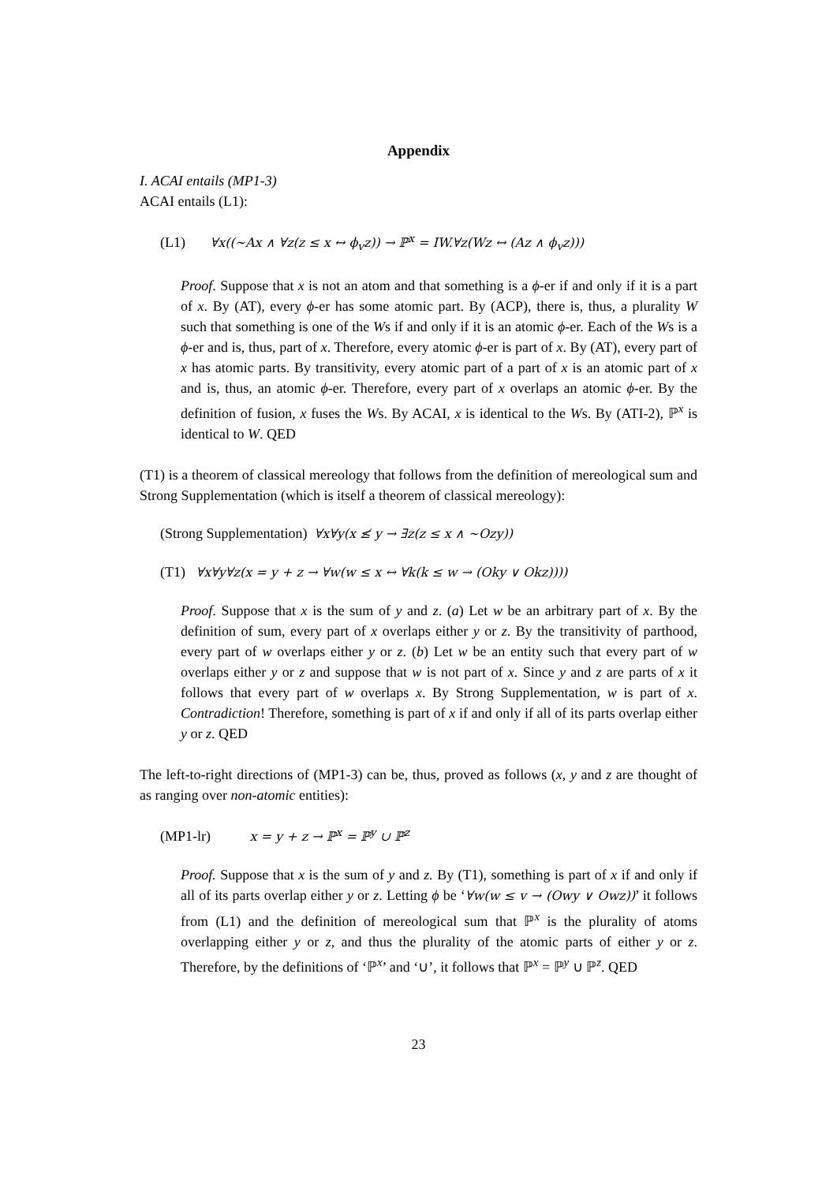Appendix
I. ACAI entails (MP1-3)
ACAI entails (L1):
(L1) ∀x((∼Ax ∧ ∀z(z ≤ x ↔ ϕ<sub>v</sub>z)) → ℙ<sup>x</sup> = IW.∀z(Wz ↔ (Az ∧ ϕ<sub>v</sub>z)))
Proof. Suppose that x is not an atom and that something is a ϕ-er if and only if it is a part of x. By (AT), every ϕ-er has some atomic part. By (ACP), there is, thus, a plurality W such that something is one of the Ws if and only if it is an atomic ϕ-er. Each of the Ws is a ϕ-er and is, thus, part of x. Therefore, every atomic ϕ-er is part of x. By (AT), every part of x has atomic parts. By transitivity, every atomic part of a part of x is an atomic part of x and is, thus, an atomic ϕ-er. Therefore, every part of x overlaps an atomic ϕ-er. By the definition of fusion, x fuses the Ws. By ACAI, x is identical to the Ws. By (ATI-2), ℙ<sup>x</sup> is identical to W. QED
(T1) is a theorem of classical mereology that follows from the definition of mereological sum and Strong Supplementation (which is itself a theorem of classical mereology):
(Strong Supplementation) ∀x∀y(x ≰ y → ∃z(z ≤ x ∧ ∼Ozy))
(T1) ∀x∀y∀z(x = y + z → ∀w(w ≤ x ↔ ∀k(k ≤ w → (Oky ∨ Okz))))
Proof. Suppose that x is the sum of y and z. (a) Let w be an arbitrary part of x. By the definition of sum, every part of x overlaps either y or z. By the transitivity of parthood, every part of w overlaps either y or z. (b) Let w be an entity such that every part of w overlaps either y or z and suppose that w is not part of x. Since y and z are parts of x it follows that every part of w overlaps x. By Strong Supplementation, w is part of x. Contradiction! Therefore, something is part of x if and only if all of its parts overlap either y or z. QED
The left-to-right directions of (MP1-3) can be, thus, proved as follows (x, y and z are thought of as ranging over non-atomic entities):
(MP1-lr) x = y + z → ℙ<sup>x</sup> = ℙ<sup>y</sup> ∪ ℙ<sup>z</sup>
Proof. Suppose that x is the sum of y and z. By (T1), something is part of x if and only if all of its parts overlap either y or z. Letting ϕ be ‘∀w(w ≤ v → (Owy ∨ Owz))’ it follows from (L1) and the definition of mereological sum that ℙ<sup>x</sup> is the plurality of atoms overlapping either y or z, and thus the plurality of the atomic parts of either y or z. Therefore, by the definitions of ‘ℙ<sup>x</sup>’ and ‘∪’, it follows that ℙ<sup>x</sup> = ℙ<sup>y</sup> ∪ ℙ<sup>z</sup>. QED
23